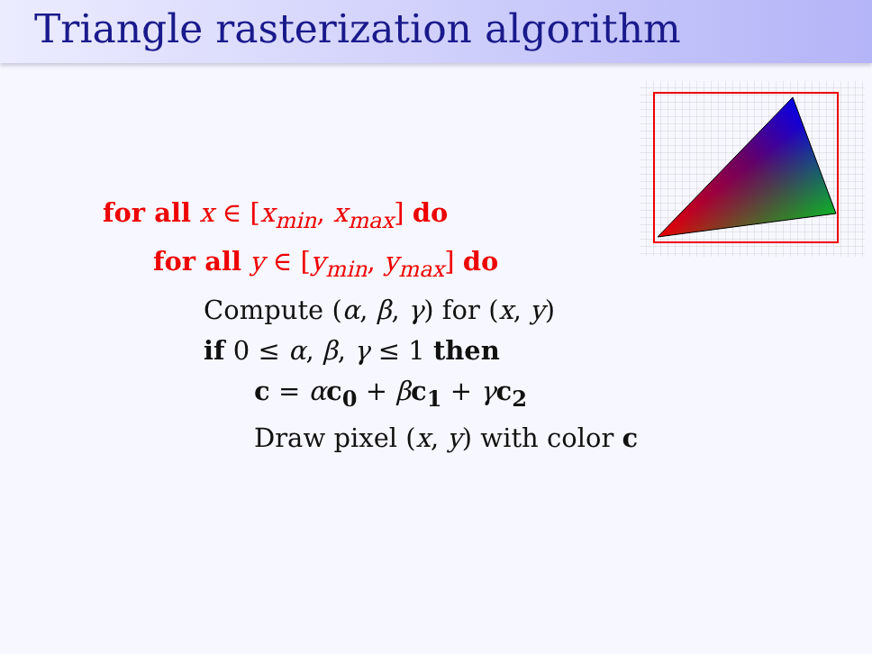Triangle rasterization algorithm
for all x ∈ [x<sub>min</sub>, x<sub>max</sub>] do
for all y ∈ [y<sub>min</sub>, y<sub>max</sub>] do
Compute (α, β, γ) for (x, y)
if 0 ≤ α, β, γ ≤ 1 then
c = αc<sub>0</sub> + βc<sub>1</sub> + γc<sub>2</sub>
Draw pixel (x, y) with color c